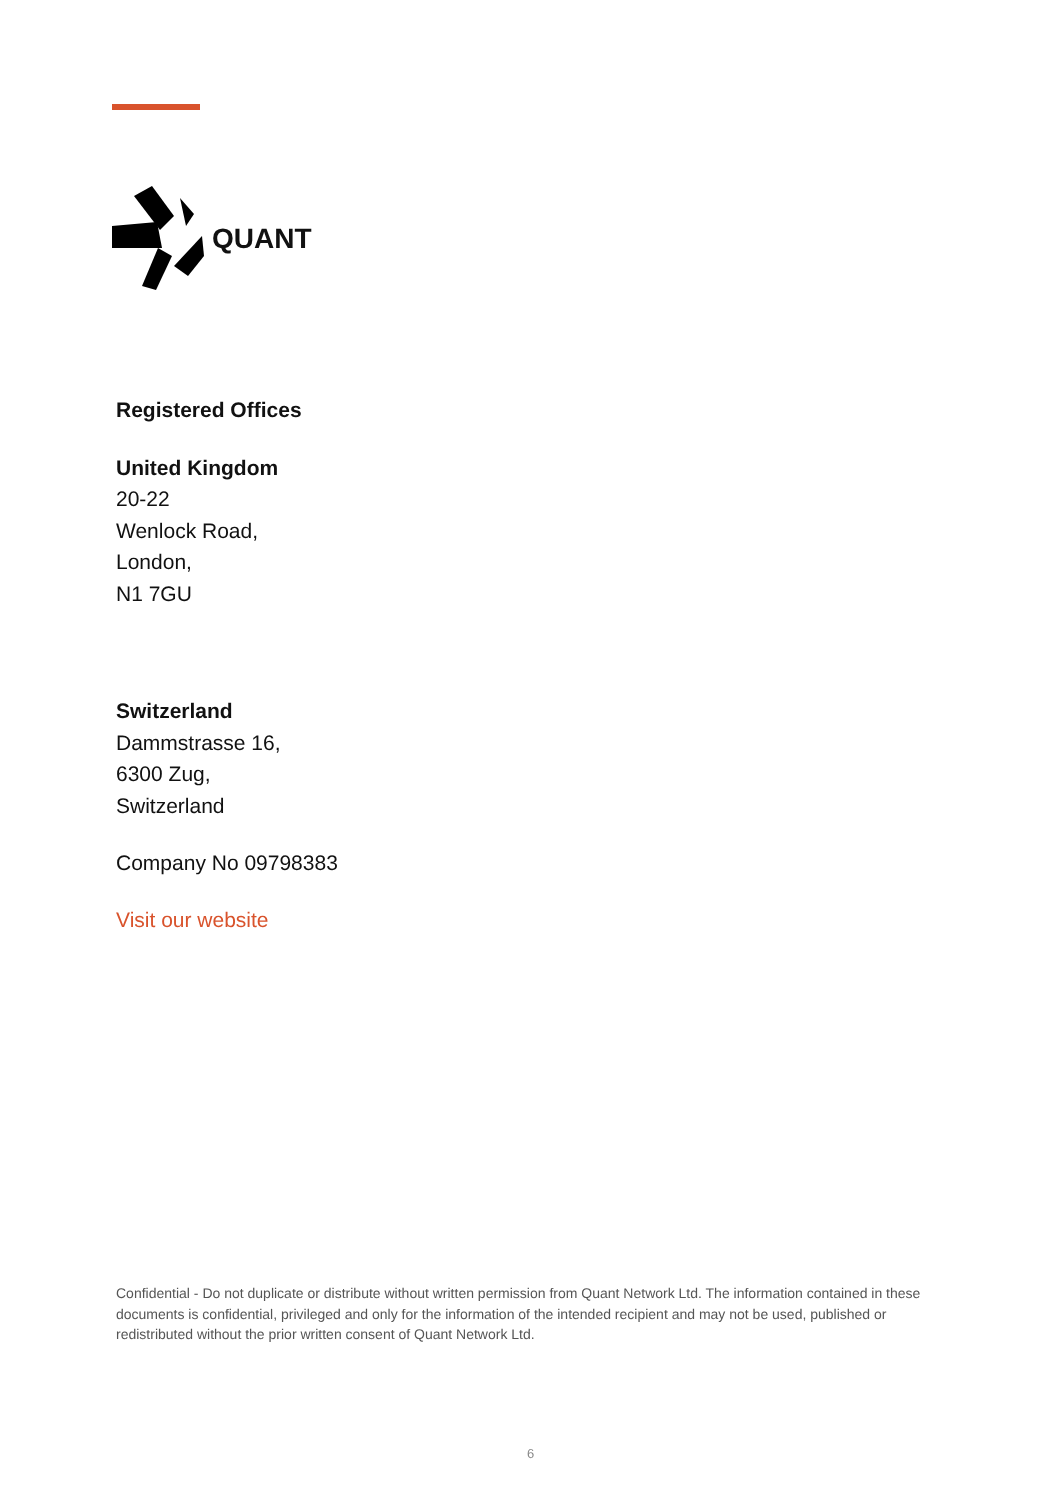QUANT
Registered Offices
United Kingdom
20-22
Wenlock Road,
London,
N1 7GU
Switzerland
Dammstrasse 16,
6300 Zug,
Switzerland
Company No 09798383
Visit our website
Confidential - Do not duplicate or distribute without written permission from Quant Network Ltd. The information contained in these documents is confidential, privileged and only for the information of the intended recipient and may not be used, published or redistributed without the prior written consent of Quant Network Ltd.
6